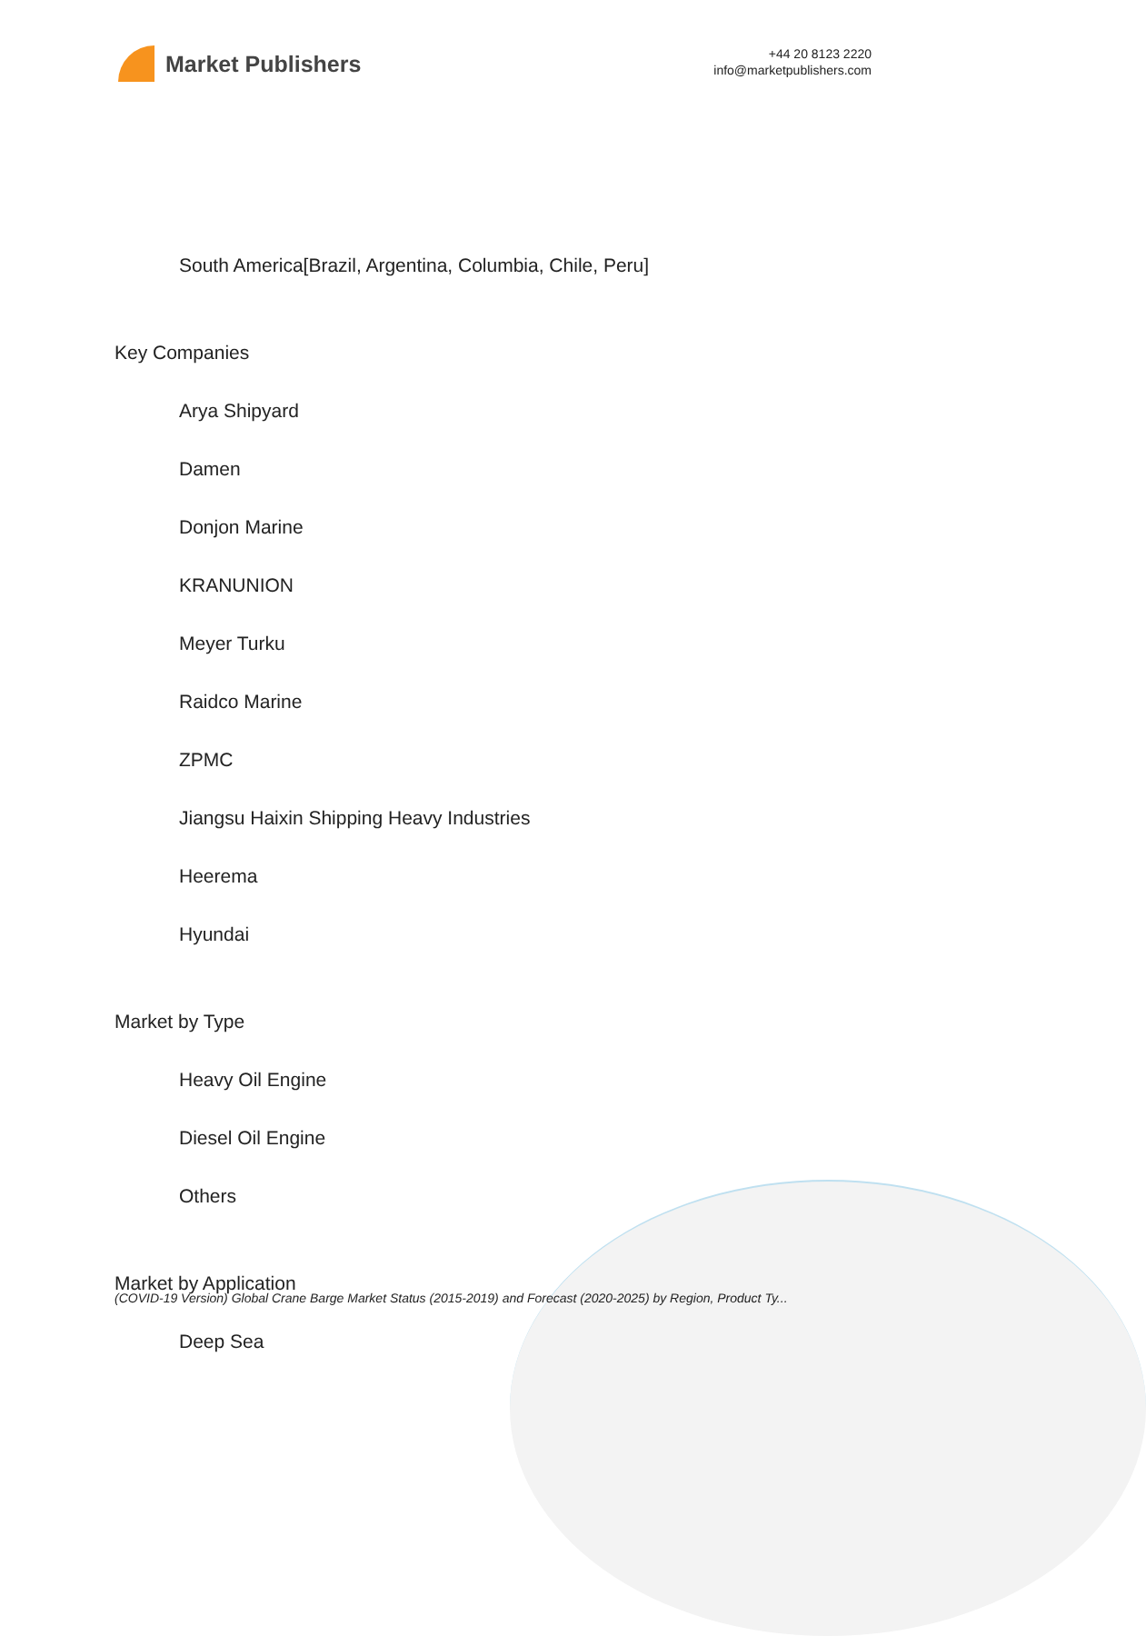Market Publishers
+44 20 8123 2220
info@marketpublishers.com
South America[Brazil, Argentina, Columbia, Chile, Peru]
Key Companies
Arya Shipyard
Damen
Donjon Marine
KRANUNION
Meyer Turku
Raidco Marine
ZPMC
Jiangsu Haixin Shipping Heavy Industries
Heerema
Hyundai
Market by Type
Heavy Oil Engine
Diesel Oil Engine
Others
Market by Application
Deep Sea
(COVID-19 Version) Global Crane Barge Market Status (2015-2019) and Forecast (2020-2025) by Region, Product Ty...